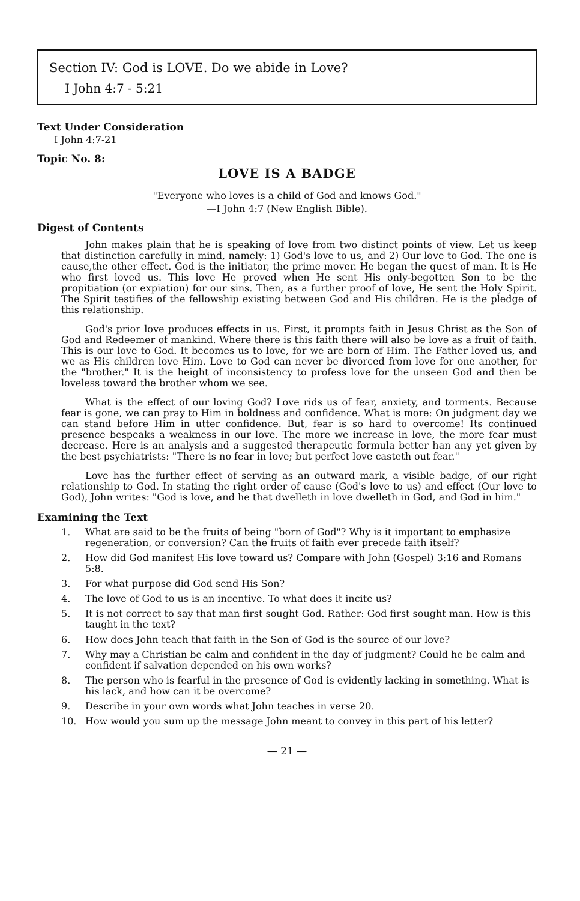Section IV: God is LOVE. Do we abide in Love?
I John 4:7 - 5:21
Text Under Consideration
I John 4:7-21
Topic No. 8:
LOVE IS A BADGE
"Everyone who loves is a child of God and knows God."
—I John 4:7 (New English Bible).
Digest of Contents
John makes plain that he is speaking of love from two distinct points of view. Let us keep that distinction carefully in mind, namely: 1) God's love to us, and 2) Our love to God. The one is cause,the other effect. God is the initiator, the prime mover. He began the quest of man. It is He who first loved us. This love He proved when He sent His only-begotten Son to be the propitiation (or expiation) for our sins. Then, as a further proof of love, He sent the Holy Spirit. The Spirit testifies of the fellowship existing between God and His children. He is the pledge of this relationship.
God's prior love produces effects in us. First, it prompts faith in Jesus Christ as the Son of God and Redeemer of mankind. Where there is this faith there will also be love as a fruit of faith. This is our love to God. It becomes us to love, for we are born of Him. The Father loved us, and we as His children love Him. Love to God can never be divorced from love for one another, for the "brother." It is the height of inconsistency to profess love for the unseen God and then be loveless toward the brother whom we see.
What is the effect of our loving God? Love rids us of fear, anxiety, and torments. Because fear is gone, we can pray to Him in boldness and confidence. What is more: On judgment day we can stand before Him in utter confidence. But, fear is so hard to overcome! Its continued presence bespeaks a weakness in our love. The more we increase in love, the more fear must decrease. Here is an analysis and a suggested therapeutic formula better han any yet given by the best psychiatrists: "There is no fear in love; but perfect love casteth out fear."
Love has the further effect of serving as an outward mark, a visible badge, of our right relationship to God. In stating the right order of cause (God's love to us) and effect (Our love to God), John writes: "God is love, and he that dwelleth in love dwelleth in God, and God in him."
Examining the Text
1. What are said to be the fruits of being "born of God"? Why is it important to emphasize regeneration, or conversion? Can the fruits of faith ever precede faith itself?
2. How did God manifest His love toward us? Compare with John (Gospel) 3:16 and Romans 5:8.
3. For what purpose did God send His Son?
4. The love of God to us is an incentive. To what does it incite us?
5. It is not correct to say that man first sought God. Rather: God first sought man. How is this taught in the text?
6. How does John teach that faith in the Son of God is the source of our love?
7. Why may a Christian be calm and confident in the day of judgment? Could he be calm and confident if salvation depended on his own works?
8. The person who is fearful in the presence of God is evidently lacking in something. What is his lack, and how can it be overcome?
9. Describe in your own words what John teaches in verse 20.
10. How would you sum up the message John meant to convey in this part of his letter?
— 21 —